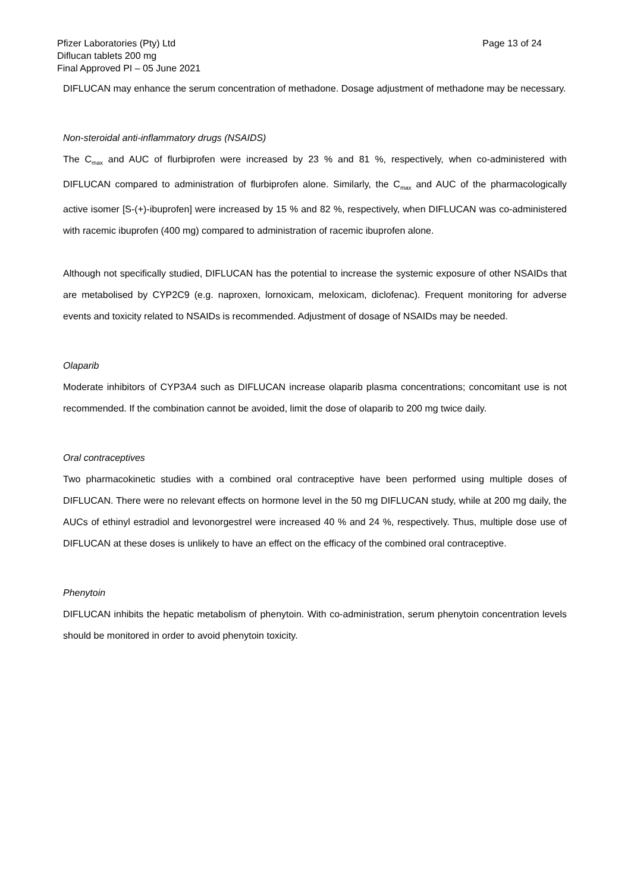Pfizer Laboratories (Pty) Ltd
Diflucan tablets 200 mg
Final Approved PI – 05 June 2021
Page 13 of 24
DIFLUCAN may enhance the serum concentration of methadone. Dosage adjustment of methadone may be necessary.
Non-steroidal anti-inflammatory drugs (NSAIDS)
The C<sub>max</sub> and AUC of flurbiprofen were increased by 23 % and 81 %, respectively, when co-administered with DIFLUCAN compared to administration of flurbiprofen alone. Similarly, the C<sub>max</sub> and AUC of the pharmacologically active isomer [S-(+)-ibuprofen] were increased by 15 % and 82 %, respectively, when DIFLUCAN was co-administered with racemic ibuprofen (400 mg) compared to administration of racemic ibuprofen alone.
Although not specifically studied, DIFLUCAN has the potential to increase the systemic exposure of other NSAIDs that are metabolised by CYP2C9 (e.g. naproxen, lornoxicam, meloxicam, diclofenac). Frequent monitoring for adverse events and toxicity related to NSAIDs is recommended. Adjustment of dosage of NSAIDs may be needed.
Olaparib
Moderate inhibitors of CYP3A4 such as DIFLUCAN increase olaparib plasma concentrations; concomitant use is not recommended. If the combination cannot be avoided, limit the dose of olaparib to 200 mg twice daily.
Oral contraceptives
Two pharmacokinetic studies with a combined oral contraceptive have been performed using multiple doses of DIFLUCAN. There were no relevant effects on hormone level in the 50 mg DIFLUCAN study, while at 200 mg daily, the AUCs of ethinyl estradiol and levonorgestrel were increased 40 % and 24 %, respectively. Thus, multiple dose use of DIFLUCAN at these doses is unlikely to have an effect on the efficacy of the combined oral contraceptive.
Phenytoin
DIFLUCAN inhibits the hepatic metabolism of phenytoin. With co-administration, serum phenytoin concentration levels should be monitored in order to avoid phenytoin toxicity.